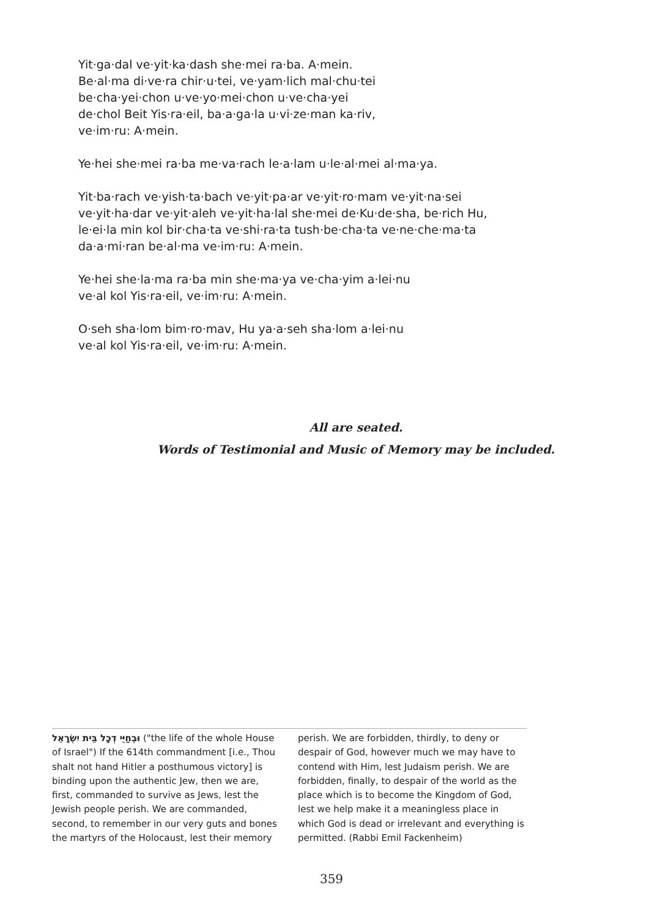Yit·ga·dal ve·yit·ka·dash she·mei ra·ba. A·mein.
Be·al·ma di·ve·ra chir·u·tei, ve·yam·lich mal·chu·tei
be·cha·yei·chon u·ve·yo·mei·chon u·ve·cha·yei
de·chol Beit Yis·ra·eil, ba·a·ga·la u·vi·ze·man ka·riv,
ve·im·ru: A·mein.
Ye·hei she·mei ra·ba me·va·rach le·a·lam u·le·al·mei al·ma·ya.
Yit·ba·rach ve·yish·ta·bach ve·yit·pa·ar ve·yit·ro·mam ve·yit·na·sei
ve·yit·ha·dar ve·yit·aleh ve·yit·ha·lal she·mei de·Ku·de·sha, be·rich Hu,
le·ei·la min kol bir·cha·ta ve·shi·ra·ta tush·be·cha·ta ve·ne·che·ma·ta
da·a·mi·ran be·al·ma ve·im·ru: A·mein.
Ye·hei she·la·ma ra·ba min she·ma·ya ve·cha·yim a·lei·nu
ve·al kol Yis·ra·eil, ve·im·ru: A·mein.
O·seh sha·lom bim·ro·mav, Hu ya·a·seh sha·lom a·lei·nu
ve·al kol Yis·ra·eil, ve·im·ru: A·mein.
All are seated.
Words of Testimonial and Music of Memory may be included.
וּבְחַיֵּי דְכָל בֵּית יִשְׂרָאֵל ("the life of the whole House of Israel") If the 614th commandment [i.e., Thou shalt not hand Hitler a posthumous victory] is binding upon the authentic Jew, then we are, first, commanded to survive as Jews, lest the Jewish people perish. We are commanded, second, to remember in our very guts and bones the martyrs of the Holocaust, lest their memory
perish. We are forbidden, thirdly, to deny or despair of God, however much we may have to contend with Him, lest Judaism perish. We are forbidden, finally, to despair of the world as the place which is to become the Kingdom of God, lest we help make it a meaningless place in which God is dead or irrelevant and everything is permitted. (Rabbi Emil Fackenheim)
359